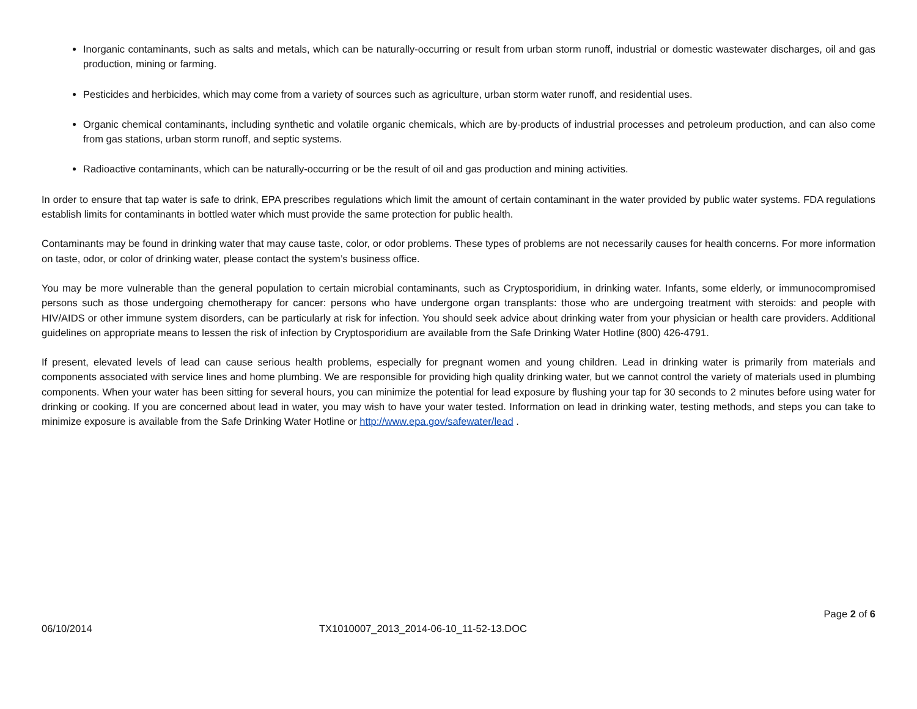Inorganic contaminants, such as salts and metals, which can be naturally-occurring or result from urban storm runoff, industrial or domestic wastewater discharges, oil and gas production, mining or farming.
Pesticides and herbicides, which may come from a variety of sources such as agriculture, urban storm water runoff, and residential uses.
Organic chemical contaminants, including synthetic and volatile organic chemicals, which are by-products of industrial processes and petroleum production, and can also come from gas stations, urban storm runoff, and septic systems.
Radioactive contaminants, which can be naturally-occurring or be the result of oil and gas production and mining activities.
In order to ensure that tap water is safe to drink, EPA prescribes regulations which limit the amount of certain contaminant in the water provided by public water systems. FDA regulations establish limits for contaminants in bottled water which must provide the same protection for public health.
Contaminants may be found in drinking water that may cause taste, color, or odor problems. These types of problems are not necessarily causes for health concerns. For more information on taste, odor, or color of drinking water, please contact the system’s business office.
You may be more vulnerable than the general population to certain microbial contaminants, such as Cryptosporidium, in drinking water. Infants, some elderly, or immunocompromised persons such as those undergoing chemotherapy for cancer: persons who have undergone organ transplants: those who are undergoing treatment with steroids: and people with HIV/AIDS or other immune system disorders, can be particularly at risk for infection. You should seek advice about drinking water from your physician or health care providers. Additional guidelines on appropriate means to lessen the risk of infection by Cryptosporidium are available from the Safe Drinking Water Hotline (800) 426-4791.
If present, elevated levels of lead can cause serious health problems, especially for pregnant women and young children. Lead in drinking water is primarily from materials and components associated with service lines and home plumbing. We are responsible for providing high quality drinking water, but we cannot control the variety of materials used in plumbing components. When your water has been sitting for several hours, you can minimize the potential for lead exposure by flushing your tap for 30 seconds to 2 minutes before using water for drinking or cooking. If you are concerned about lead in water, you may wish to have your water tested. Information on lead in drinking water, testing methods, and steps you can take to minimize exposure is available from the Safe Drinking Water Hotline or http://www.epa.gov/safewater/lead .
Page 2 of 6
06/10/2014 TX1010007_2013_2014-06-10_11-52-13.DOC